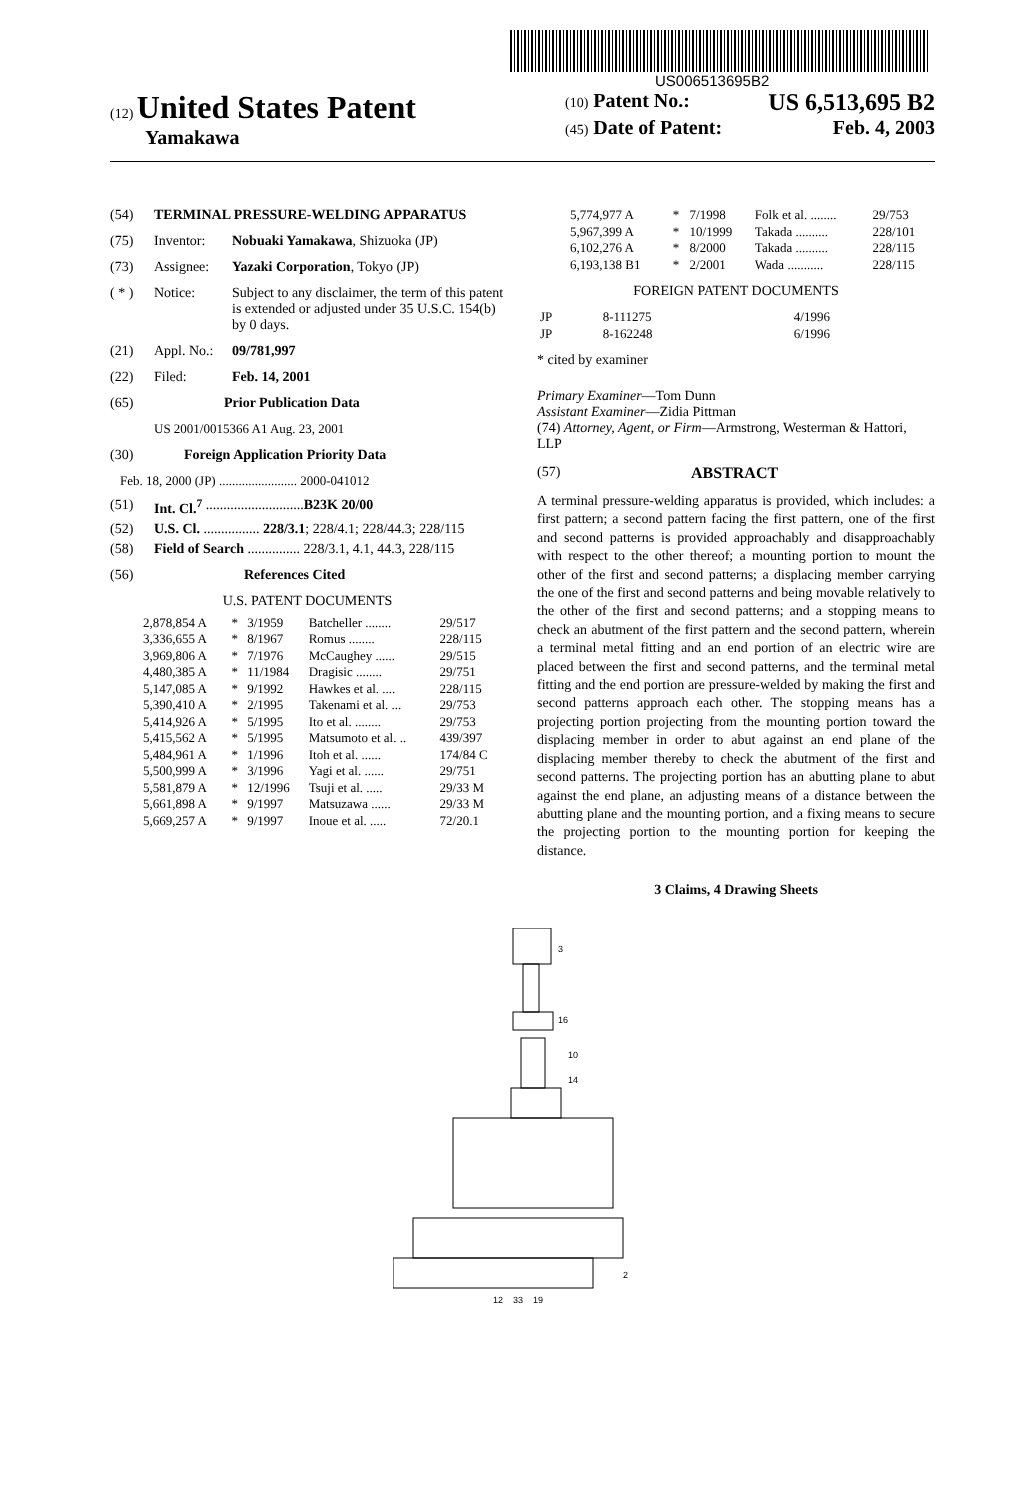US006513695B2
(12) United States Patent
Yamakawa
(10) Patent No.: US 6,513,695 B2
(45) Date of Patent: Feb. 4, 2003
(54) TERMINAL PRESSURE-WELDING APPARATUS
(75) Inventor: Nobuaki Yamakawa, Shizuoka (JP)
(73) Assignee: Yazaki Corporation, Tokyo (JP)
( * ) Notice: Subject to any disclaimer, the term of this patent is extended or adjusted under 35 U.S.C. 154(b) by 0 days.
(21) Appl. No.: 09/781,997
(22) Filed: Feb. 14, 2001
(65) Prior Publication Data
US 2001/0015366 A1 Aug. 23, 2001
(30) Foreign Application Priority Data
Feb. 18, 2000 (JP) ........................ 2000-041012
(51) Int. Cl.<sup>7</sup> ............................ B23K 20/00
(52) U.S. Cl. ................ 228/3.1; 228/4.1; 228/44.3; 228/115
(58) Field of Search ............... 228/3.1, 4.1, 44.3, 228/115
(56) References Cited
U.S. PATENT DOCUMENTS
| 2,878,854 A | * | 3/1959 | Batcheller ........ | 29/517 |
| 3,336,655 A | * | 8/1967 | Romus ........ | 228/115 |
| 3,969,806 A | * | 7/1976 | McCaughey ...... | 29/515 |
| 4,480,385 A | * | 11/1984 | Dragisic ........ | 29/751 |
| 5,147,085 A | * | 9/1992 | Hawkes et al. .... | 228/115 |
| 5,390,410 A | * | 2/1995 | Takenami et al. ... | 29/753 |
| 5,414,926 A | * | 5/1995 | Ito et al. ........ | 29/753 |
| 5,415,562 A | * | 5/1995 | Matsumoto et al. .. | 439/397 |
| 5,484,961 A | * | 1/1996 | Itoh et al. ...... | 174/84 C |
| 5,500,999 A | * | 3/1996 | Yagi et al. ...... | 29/751 |
| 5,581,879 A | * | 12/1996 | Tsuji et al. ..... | 29/33 M |
| 5,661,898 A | * | 9/1997 | Matsuzawa ...... | 29/33 M |
| 5,669,257 A | * | 9/1997 | Inoue et al. ..... | 72/20.1 |
| 5,774,977 A | * | 7/1998 | Folk et al. ........ | 29/753 |
| 5,967,399 A | * | 10/1999 | Takada .......... | 228/101 |
| 6,102,276 A | * | 8/2000 | Takada .......... | 228/115 |
| 6,193,138 B1 | * | 2/2001 | Wada ........... | 228/115 |
FOREIGN PATENT DOCUMENTS
| JP | 8-111275 | 4/1996 |
| JP | 8-162248 | 6/1996 |
* cited by examiner
Primary Examiner—Tom Dunn
Assistant Examiner—Zidia Pittman
(74) Attorney, Agent, or Firm—Armstrong, Westerman & Hattori, LLP
(57) ABSTRACT
A terminal pressure-welding apparatus is provided, which includes: a first pattern; a second pattern facing the first pattern, one of the first and second patterns is provided approachably and disapproachably with respect to the other thereof; a mounting portion to mount the other of the first and second patterns; a displacing member carrying the one of the first and second patterns and being movable relatively to the other of the first and second patterns; and a stopping means to check an abutment of the first pattern and the second pattern, wherein a terminal metal fitting and an end portion of an electric wire are placed between the first and second patterns, and the terminal metal fitting and the end portion are pressure-welded by making the first and second patterns approach each other. The stopping means has a projecting portion projecting from the mounting portion toward the displacing member in order to abut against an end plane of the displacing member thereby to check the abutment of the first and second patterns. The projecting portion has an abutting plane to abut against the end plane, an adjusting means of a distance between the abutting plane and the mounting portion, and a fixing means to secure the projecting portion to the mounting portion for keeping the distance.
3 Claims, 4 Drawing Sheets
3
16
10
14
2
12
33
19